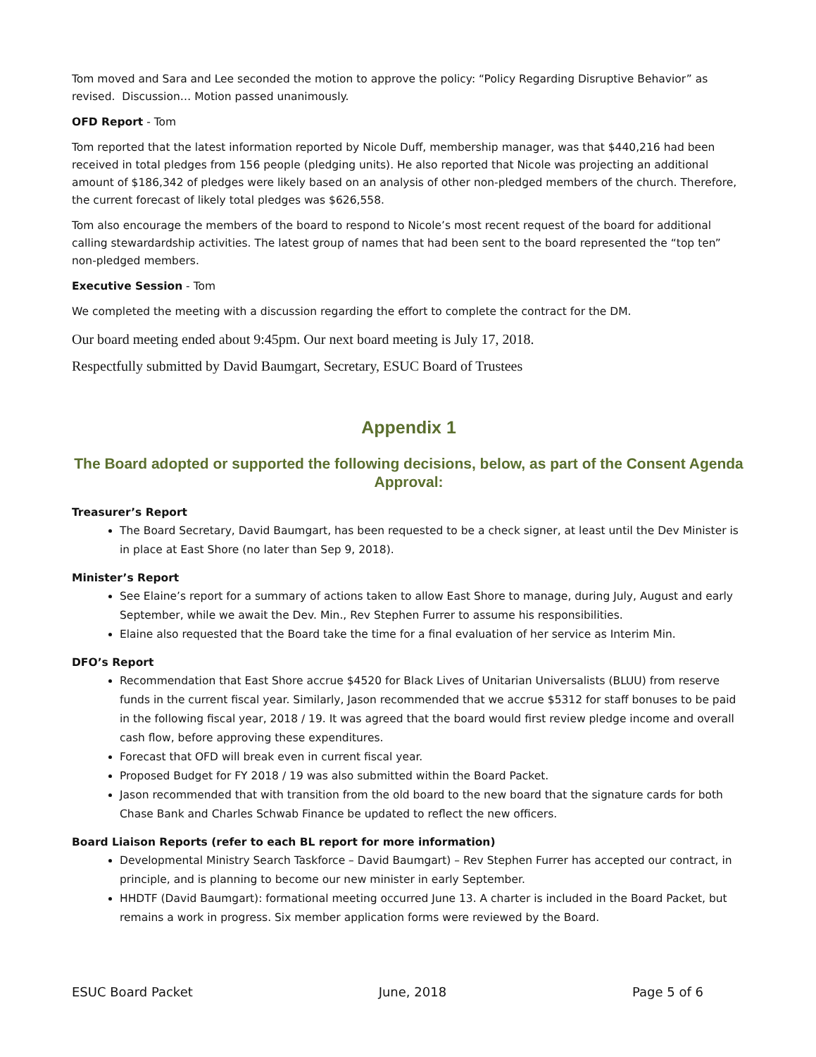Tom moved and Sara and Lee seconded the motion to approve the policy: “Policy Regarding Disruptive Behavior” as revised. Discussion… Motion passed unanimously.
OFD Report - Tom
Tom reported that the latest information reported by Nicole Duff, membership manager, was that $440,216 had been received in total pledges from 156 people (pledging units). He also reported that Nicole was projecting an additional amount of $186,342 of pledges were likely based on an analysis of other non-pledged members of the church. Therefore, the current forecast of likely total pledges was $626,558.
Tom also encourage the members of the board to respond to Nicole’s most recent request of the board for additional calling stewardardship activities. The latest group of names that had been sent to the board represented the “top ten” non-pledged members.
Executive Session - Tom
We completed the meeting with a discussion regarding the effort to complete the contract for the DM.
Our board meeting ended about 9:45pm. Our next board meeting is July 17, 2018.
Respectfully submitted by David Baumgart, Secretary, ESUC Board of Trustees
Appendix 1
The Board adopted or supported the following decisions, below, as part of the Consent Agenda Approval:
Treasurer’s Report
The Board Secretary, David Baumgart, has been requested to be a check signer, at least until the Dev Minister is in place at East Shore (no later than Sep 9, 2018).
Minister’s Report
See Elaine’s report for a summary of actions taken to allow East Shore to manage, during July, August and early September, while we await the Dev. Min., Rev Stephen Furrer to assume his responsibilities.
Elaine also requested that the Board take the time for a final evaluation of her service as Interim Min.
DFO’s Report
Recommendation that East Shore accrue $4520 for Black Lives of Unitarian Universalists (BLUU) from reserve funds in the current fiscal year. Similarly, Jason recommended that we accrue $5312 for staff bonuses to be paid in the following fiscal year, 2018 / 19. It was agreed that the board would first review pledge income and overall cash flow, before approving these expenditures.
Forecast that OFD will break even in current fiscal year.
Proposed Budget for FY 2018 / 19 was also submitted within the Board Packet.
Jason recommended that with transition from the old board to the new board that the signature cards for both Chase Bank and Charles Schwab Finance be updated to reflect the new officers.
Board Liaison Reports (refer to each BL report for more information)
Developmental Ministry Search Taskforce – David Baumgart) – Rev Stephen Furrer has accepted our contract, in principle, and is planning to become our new minister in early September.
HHDTF (David Baumgart): formational meeting occurred June 13. A charter is included in the Board Packet, but remains a work in progress. Six member application forms were reviewed by the Board.
ESUC Board Packet June, 2018 Page 5 of 6